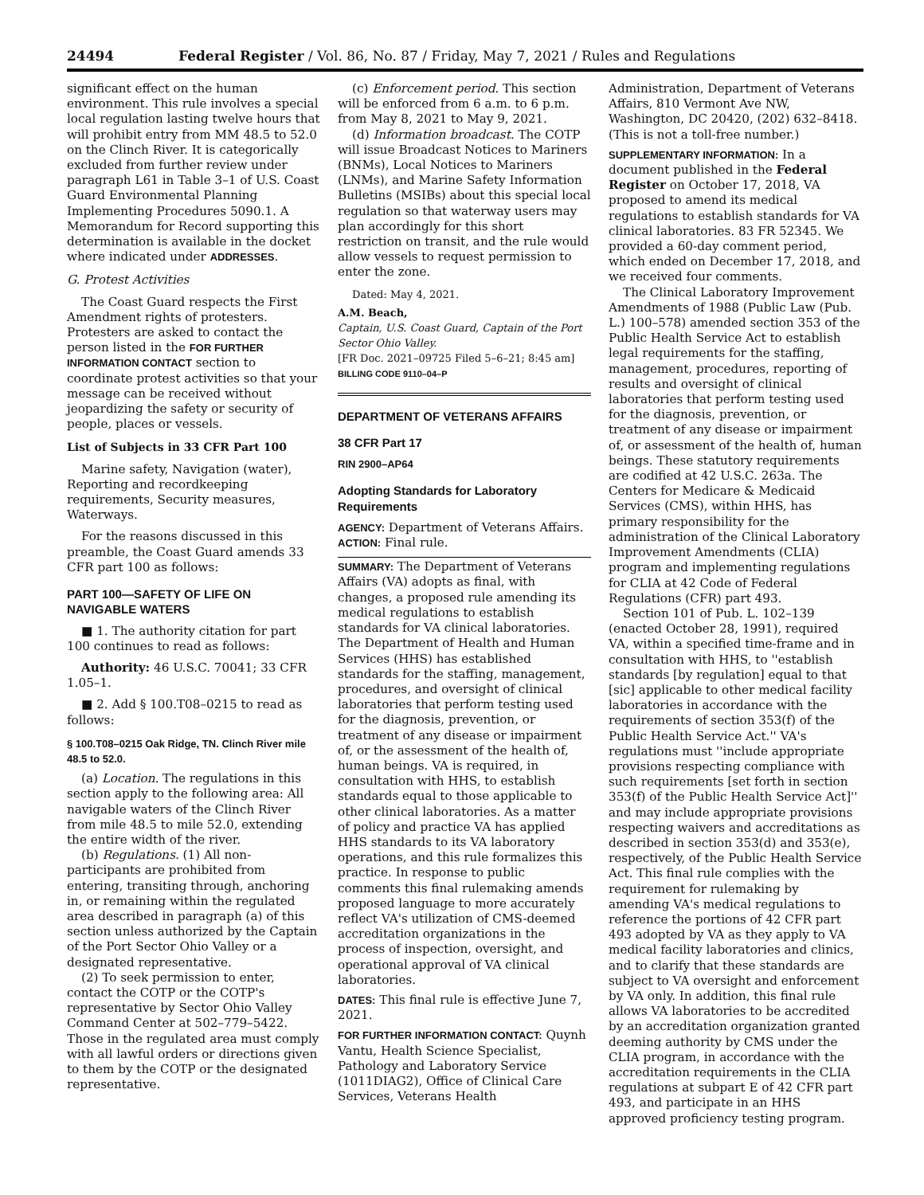24494 Federal Register / Vol. 86, No. 87 / Friday, May 7, 2021 / Rules and Regulations
significant effect on the human environment. This rule involves a special local regulation lasting twelve hours that will prohibit entry from MM 48.5 to 52.0 on the Clinch River. It is categorically excluded from further review under paragraph L61 in Table 3–1 of U.S. Coast Guard Environmental Planning Implementing Procedures 5090.1. A Memorandum for Record supporting this determination is available in the docket where indicated under ADDRESSES.
G. Protest Activities
The Coast Guard respects the First Amendment rights of protesters. Protesters are asked to contact the person listed in the FOR FURTHER INFORMATION CONTACT section to coordinate protest activities so that your message can be received without jeopardizing the safety or security of people, places or vessels.
List of Subjects in 33 CFR Part 100
Marine safety, Navigation (water), Reporting and recordkeeping requirements, Security measures, Waterways.
For the reasons discussed in this preamble, the Coast Guard amends 33 CFR part 100 as follows:
PART 100—SAFETY OF LIFE ON NAVIGABLE WATERS
■ 1. The authority citation for part 100 continues to read as follows:
Authority: 46 U.S.C. 70041; 33 CFR 1.05–1.
■ 2. Add § 100.T08–0215 to read as follows:
§ 100.T08–0215 Oak Ridge, TN. Clinch River mile 48.5 to 52.0.
(a) Location. The regulations in this section apply to the following area: All navigable waters of the Clinch River from mile 48.5 to mile 52.0, extending the entire width of the river.
(b) Regulations. (1) All non-participants are prohibited from entering, transiting through, anchoring in, or remaining within the regulated area described in paragraph (a) of this section unless authorized by the Captain of the Port Sector Ohio Valley or a designated representative.
(2) To seek permission to enter, contact the COTP or the COTP's representative by Sector Ohio Valley Command Center at 502–779–5422. Those in the regulated area must comply with all lawful orders or directions given to them by the COTP or the designated representative.
(c) Enforcement period. This section will be enforced from 6 a.m. to 6 p.m. from May 8, 2021 to May 9, 2021.
(d) Information broadcast. The COTP will issue Broadcast Notices to Mariners (BNMs), Local Notices to Mariners (LNMs), and Marine Safety Information Bulletins (MSIBs) about this special local regulation so that waterway users may plan accordingly for this short restriction on transit, and the rule would allow vessels to request permission to enter the zone.
Dated: May 4, 2021.
A.M. Beach,
Captain, U.S. Coast Guard, Captain of the Port Sector Ohio Valley.
[FR Doc. 2021–09725 Filed 5–6–21; 8:45 am]
BILLING CODE 9110–04–P
DEPARTMENT OF VETERANS AFFAIRS
38 CFR Part 17
RIN 2900–AP64
Adopting Standards for Laboratory Requirements
AGENCY: Department of Veterans Affairs.
ACTION: Final rule.
SUMMARY: The Department of Veterans Affairs (VA) adopts as final, with changes, a proposed rule amending its medical regulations to establish standards for VA clinical laboratories. The Department of Health and Human Services (HHS) has established standards for the staffing, management, procedures, and oversight of clinical laboratories that perform testing used for the diagnosis, prevention, or treatment of any disease or impairment of, or the assessment of the health of, human beings. VA is required, in consultation with HHS, to establish standards equal to those applicable to other clinical laboratories. As a matter of policy and practice VA has applied HHS standards to its VA laboratory operations, and this rule formalizes this practice. In response to public comments this final rulemaking amends proposed language to more accurately reflect VA's utilization of CMS-deemed accreditation organizations in the process of inspection, oversight, and operational approval of VA clinical laboratories.
DATES: This final rule is effective June 7, 2021.
FOR FURTHER INFORMATION CONTACT: Quynh Vantu, Health Science Specialist, Pathology and Laboratory Service (1011DIAG2), Office of Clinical Care Services, Veterans Health
Administration, Department of Veterans Affairs, 810 Vermont Ave NW, Washington, DC 20420, (202) 632–8418. (This is not a toll-free number.)
SUPPLEMENTARY INFORMATION: In a document published in the Federal Register on October 17, 2018, VA proposed to amend its medical regulations to establish standards for VA clinical laboratories. 83 FR 52345. We provided a 60-day comment period, which ended on December 17, 2018, and we received four comments.
The Clinical Laboratory Improvement Amendments of 1988 (Public Law (Pub. L.) 100–578) amended section 353 of the Public Health Service Act to establish legal requirements for the staffing, management, procedures, reporting of results and oversight of clinical laboratories that perform testing used for the diagnosis, prevention, or treatment of any disease or impairment of, or assessment of the health of, human beings. These statutory requirements are codified at 42 U.S.C. 263a. The Centers for Medicare & Medicaid Services (CMS), within HHS, has primary responsibility for the administration of the Clinical Laboratory Improvement Amendments (CLIA) program and implementing regulations for CLIA at 42 Code of Federal Regulations (CFR) part 493.
Section 101 of Pub. L. 102–139 (enacted October 28, 1991), required VA, within a specified time-frame and in consultation with HHS, to ''establish standards [by regulation] equal to that [sic] applicable to other medical facility laboratories in accordance with the requirements of section 353(f) of the Public Health Service Act.'' VA's regulations must ''include appropriate provisions respecting compliance with such requirements [set forth in section 353(f) of the Public Health Service Act]'' and may include appropriate provisions respecting waivers and accreditations as described in section 353(d) and 353(e), respectively, of the Public Health Service Act. This final rule complies with the requirement for rulemaking by amending VA's medical regulations to reference the portions of 42 CFR part 493 adopted by VA as they apply to VA medical facility laboratories and clinics, and to clarify that these standards are subject to VA oversight and enforcement by VA only. In addition, this final rule allows VA laboratories to be accredited by an accreditation organization granted deeming authority by CMS under the CLIA program, in accordance with the accreditation requirements in the CLIA regulations at subpart E of 42 CFR part 493, and participate in an HHS approved proficiency testing program.